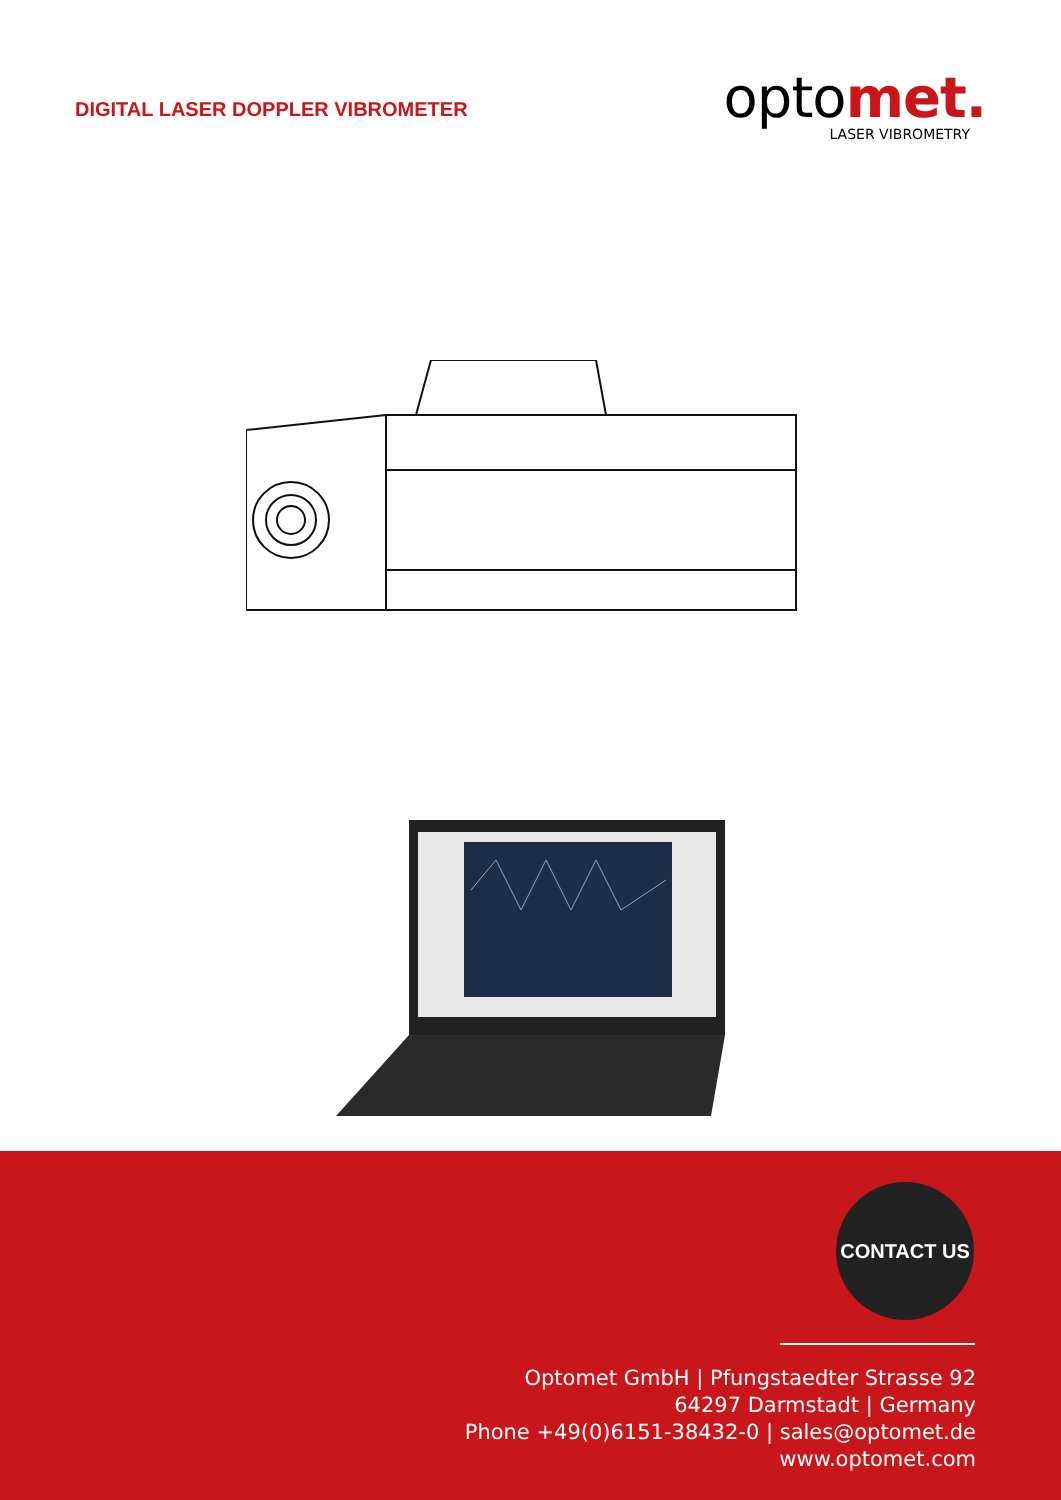DIGITAL LASER DOPPLER VIBROMETER
optomet.
LASER VIBROMETRY
CONTACT US
Optomet GmbH | Pfungstaedter Strasse 92
64297 Darmstadt | Germany
Phone +49(0)6151-38432-0 | sales@optomet.de
www.optomet.com